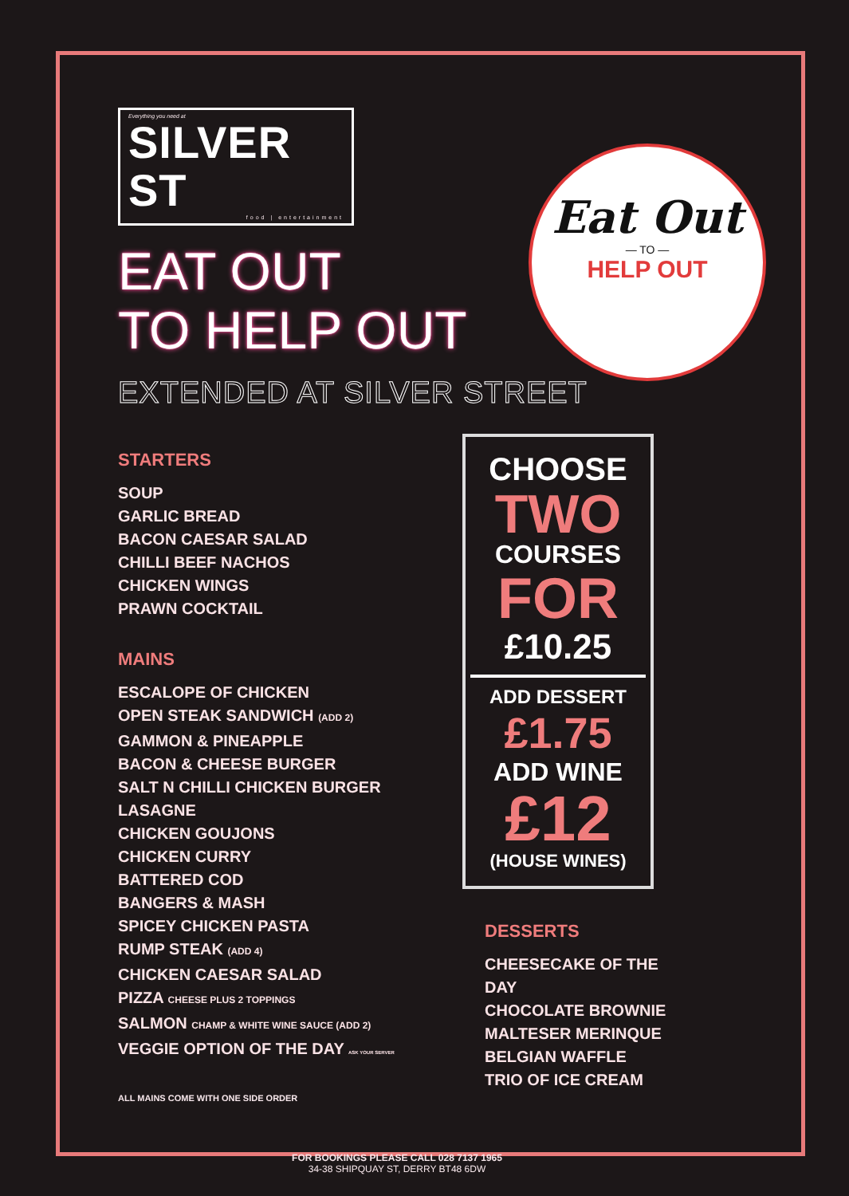Eat Out
— TO —
HELP OUT
Everything you need at SILVER ST food | entertainment
EAT OUT
TO HELP OUT
EXTENDED AT SILVER STREET
STARTERS
SOUP
GARLIC BREAD
BACON CAESAR SALAD
CHILLI BEEF NACHOS
CHICKEN WINGS
PRAWN COCKTAIL
MAINS
ESCALOPE OF CHICKEN
OPEN STEAK SANDWICH (ADD 2)
GAMMON & PINEAPPLE
BACON & CHEESE BURGER
SALT N CHILLI CHICKEN BURGER
LASAGNE
CHICKEN GOUJONS
CHICKEN CURRY
BATTERED COD
BANGERS & MASH
SPICEY CHICKEN PASTA
RUMP STEAK (ADD 4)
CHICKEN CAESAR SALAD
PIZZA CHEESE PLUS 2 TOPPINGS
SALMON CHAMP & WHITE WINE SAUCE (ADD 2)
VEGGIE OPTION OF THE DAY ASK YOUR SERVER
ALL MAINS COME WITH ONE SIDE ORDER
CHOOSE
TWO
COURSES
FOR
£10.25
ADD DESSERT
£1.75
ADD WINE
£12
(HOUSE WINES)
DESSERTS
CHEESECAKE OF THE DAY
CHOCOLATE BROWNIE
MALTESER MERINQUE
BELGIAN WAFFLE
TRIO OF ICE CREAM
FOR BOOKINGS PLEASE CALL 028 7137 1965
34-38 SHIPQUAY ST, DERRY BT48 6DW